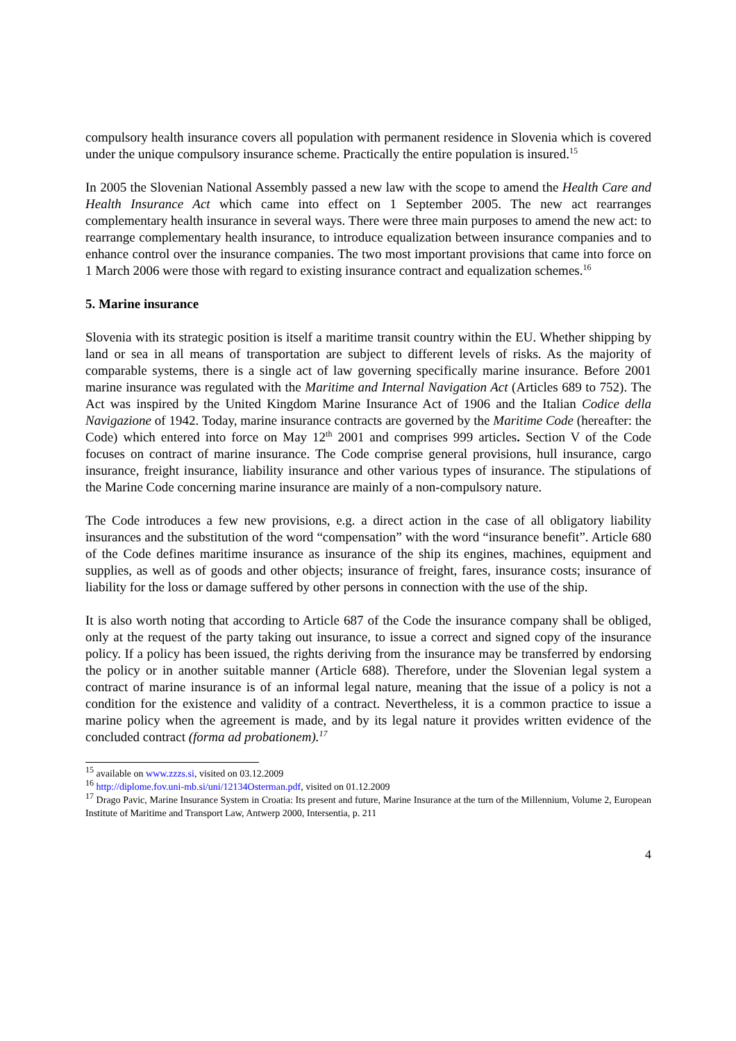compulsory health insurance covers all population with permanent residence in Slovenia which is covered under the unique compulsory insurance scheme. Practically the entire population is insured.<sup>15</sup>
In 2005 the Slovenian National Assembly passed a new law with the scope to amend the Health Care and Health Insurance Act which came into effect on 1 September 2005. The new act rearranges complementary health insurance in several ways. There were three main purposes to amend the new act: to rearrange complementary health insurance, to introduce equalization between insurance companies and to enhance control over the insurance companies. The two most important provisions that came into force on 1 March 2006 were those with regard to existing insurance contract and equalization schemes.<sup>16</sup>
5. Marine insurance
Slovenia with its strategic position is itself a maritime transit country within the EU. Whether shipping by land or sea in all means of transportation are subject to different levels of risks. As the majority of comparable systems, there is a single act of law governing specifically marine insurance. Before 2001 marine insurance was regulated with the Maritime and Internal Navigation Act (Articles 689 to 752). The Act was inspired by the United Kingdom Marine Insurance Act of 1906 and the Italian Codice della Navigazione of 1942. Today, marine insurance contracts are governed by the Maritime Code (hereafter: the Code) which entered into force on May 12<sup>th</sup> 2001 and comprises 999 articles. Section V of the Code focuses on contract of marine insurance. The Code comprise general provisions, hull insurance, cargo insurance, freight insurance, liability insurance and other various types of insurance. The stipulations of the Marine Code concerning marine insurance are mainly of a non-compulsory nature.
The Code introduces a few new provisions, e.g. a direct action in the case of all obligatory liability insurances and the substitution of the word “compensation” with the word “insurance benefit”. Article 680 of the Code defines maritime insurance as insurance of the ship its engines, machines, equipment and supplies, as well as of goods and other objects; insurance of freight, fares, insurance costs; insurance of liability for the loss or damage suffered by other persons in connection with the use of the ship.
It is also worth noting that according to Article 687 of the Code the insurance company shall be obliged, only at the request of the party taking out insurance, to issue a correct and signed copy of the insurance policy. If a policy has been issued, the rights deriving from the insurance may be transferred by endorsing the policy or in another suitable manner (Article 688). Therefore, under the Slovenian legal system a contract of marine insurance is of an informal legal nature, meaning that the issue of a policy is not a condition for the existence and validity of a contract. Nevertheless, it is a common practice to issue a marine policy when the agreement is made, and by its legal nature it provides written evidence of the concluded contract (forma ad probationem).<sup>17</sup>
<sup>15</sup> available on www.zzzs.si, visited on 03.12.2009
<sup>16</sup> http://diplome.fov.uni-mb.si/uni/12134Osterman.pdf, visited on 01.12.2009
<sup>17</sup> Drago Pavic, Marine Insurance System in Croatia: Its present and future, Marine Insurance at the turn of the Millennium, Volume 2, European Institute of Maritime and Transport Law, Antwerp 2000, Intersentia, p. 211
4